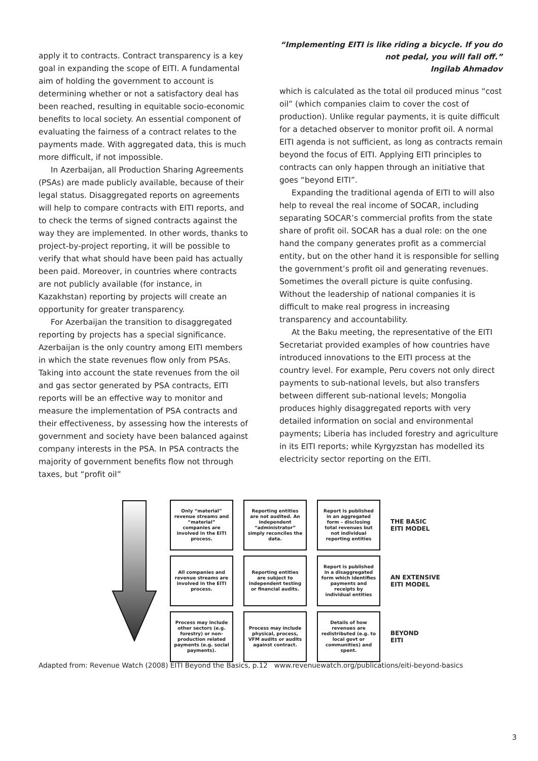apply it to contracts. Contract transparency is a key goal in expanding the scope of EITI. A fundamental aim of holding the government to account is determining whether or not a satisfactory deal has been reached, resulting in equitable socio-economic benefits to local society. An essential component of evaluating the fairness of a contract relates to the payments made. With aggregated data, this is much more difficult, if not impossible.
In Azerbaijan, all Production Sharing Agreements (PSAs) are made publicly available, because of their legal status. Disaggregated reports on agreements will help to compare contracts with EITI reports, and to check the terms of signed contracts against the way they are implemented. In other words, thanks to project-by-project reporting, it will be possible to verify that what should have been paid has actually been paid. Moreover, in countries where contracts are not publicly available (for instance, in Kazakhstan) reporting by projects will create an opportunity for greater transparency.
For Azerbaijan the transition to disaggregated reporting by projects has a special significance. Azerbaijan is the only country among EITI members in which the state revenues flow only from PSAs. Taking into account the state revenues from the oil and gas sector generated by PSA contracts, EITI reports will be an effective way to monitor and measure the implementation of PSA contracts and their effectiveness, by assessing how the interests of government and society have been balanced against company interests in the PSA. In PSA contracts the majority of government benefits flow not through taxes, but “profit oil”
“Implementing EITI is like riding a bicycle. If you do not pedal, you will fall off.”
Ingilab Ahmadov
which is calculated as the total oil produced minus “cost oil” (which companies claim to cover the cost of production). Unlike regular payments, it is quite difficult for a detached observer to monitor profit oil. A normal EITI agenda is not sufficient, as long as contracts remain beyond the focus of EITI. Applying EITI principles to contracts can only happen through an initiative that goes “beyond EITI”.
Expanding the traditional agenda of EITI to will also help to reveal the real income of SOCAR, including separating SOCAR’s commercial profits from the state share of profit oil. SOCAR has a dual role: on the one hand the company generates profit as a commercial entity, but on the other hand it is responsible for selling the government’s profit oil and generating revenues. Sometimes the overall picture is quite confusing. Without the leadership of national companies it is difficult to make real progress in increasing transparency and accountability.
At the Baku meeting, the representative of the EITI Secretariat provided examples of how countries have introduced innovations to the EITI process at the country level. For example, Peru covers not only direct payments to sub-national levels, but also transfers between different sub-national levels; Mongolia produces highly disaggregated reports with very detailed information on social and environmental payments; Liberia has included forestry and agriculture in its EITI reports; while Kyrgyzstan has modelled its electricity sector reporting on the EITI.
Only “material” revenue streams and “material” companies are involved in the EITI process.
Reporting entities are not audited. An independent “administrator” simply reconciles the data.
Report is published in an aggregated form – disclosing total revenues but not individual reporting entities
THE BASIC
EITI MODEL
All companies and revenue streams are involved in the EITI process.
Reporting entities are subject to independent testing or financial audits.
Report is published in a disaggregated form which identifies payments and receipts by individual entities
AN EXTENSIVE
EITI MODEL
Process may include other sectors (e.g. forestry) or non-production related payments (e.g. social payments).
Process may include physical, process, VFM audits or audits against contract.
Details of how revenues are redistributed (e.g. to local govt or communities) and spent.
BEYOND
EITI
Adapted from: Revenue Watch (2008) EITI Beyond the Basics, p.12 www.revenuewatch.org/publications/eiti-beyond-basics
3